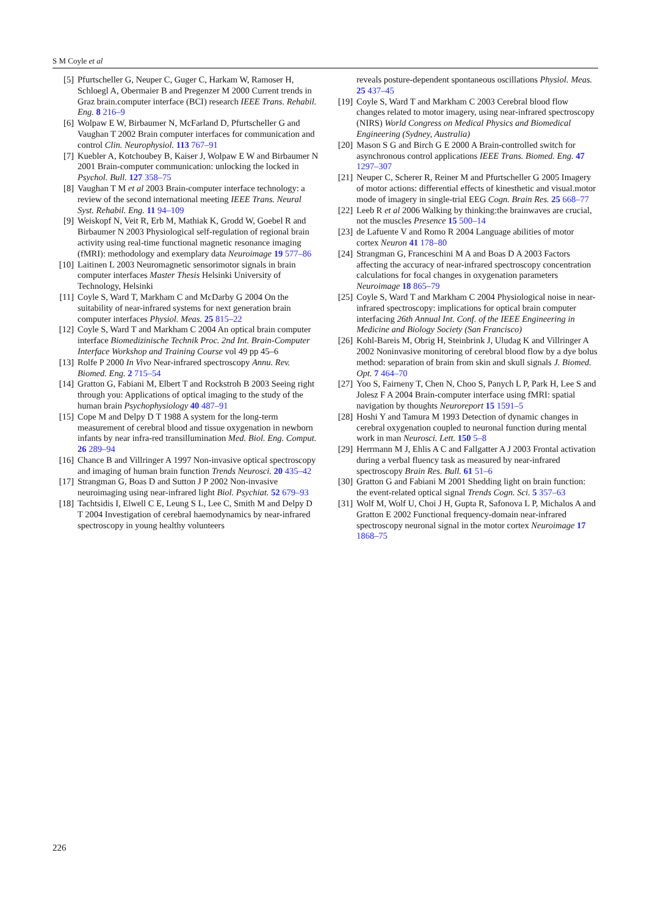S M Coyle et al
[5] Pfurtscheller G, Neuper C, Guger C, Harkam W, Ramoser H, Schloegl A, Obermaier B and Pregenzer M 2000 Current trends in Graz brain.computer interface (BCI) research IEEE Trans. Rehabil. Eng. 8 216–9
[6] Wolpaw E W, Birbaumer N, McFarland D, Pfurtscheller G and Vaughan T 2002 Brain computer interfaces for communication and control Clin. Neurophysiol. 113 767–91
[7] Kuebler A, Kotchoubey B, Kaiser J, Wolpaw E W and Birbaumer N 2001 Brain-computer communication: unlocking the locked in Psychol. Bull. 127 358–75
[8] Vaughan T M et al 2003 Brain-computer interface technology: a review of the second international meeting IEEE Trans. Neural Syst. Rehabil. Eng. 11 94–109
[9] Weiskopf N, Veit R, Erb M, Mathiak K, Grodd W, Goebel R and Birbaumer N 2003 Physiological self-regulation of regional brain activity using real-time functional magnetic resonance imaging (fMRI): methodology and exemplary data Neuroimage 19 577–86
[10] Laitinen L 2003 Neuromagnetic sensorimotor signals in brain computer interfaces Master Thesis Helsinki University of Technology, Helsinki
[11] Coyle S, Ward T, Markham C and McDarby G 2004 On the suitability of near-infrared systems for next generation brain computer interfaces Physiol. Meas. 25 815–22
[12] Coyle S, Ward T and Markham C 2004 An optical brain computer interface Biomedizinische Technik Proc. 2nd Int. Brain-Computer Interface Workshop and Training Course vol 49 pp 45–6
[13] Rolfe P 2000 In Vivo Near-infrared spectroscopy Annu. Rev. Biomed. Eng. 2 715–54
[14] Gratton G, Fabiani M, Elbert T and Rockstroh B 2003 Seeing right through you: Applications of optical imaging to the study of the human brain Psychophysiology 40 487–91
[15] Cope M and Delpy D T 1988 A system for the long-term measurement of cerebral blood and tissue oxygenation in newborn infants by near infra-red transillumination Med. Biol. Eng. Comput. 26 289–94
[16] Chance B and Villringer A 1997 Non-invasive optical spectroscopy and imaging of human brain function Trends Neurosci. 20 435–42
[17] Strangman G, Boas D and Sutton J P 2002 Non-invasive neuroimaging using near-infrared light Biol. Psychiat. 52 679–93
[18] Tachtsidis I, Elwell C E, Leung S L, Lee C, Smith M and Delpy D T 2004 Investigation of cerebral haemodynamics by near-infrared spectroscopy in young healthy volunteers
reveals posture-dependent spontaneous oscillations Physiol. Meas. 25 437–45
[19] Coyle S, Ward T and Markham C 2003 Cerebral blood flow changes related to motor imagery, using near-infrared spectroscopy (NIRS) World Congress on Medical Physics and Biomedical Engineering (Sydney, Australia)
[20] Mason S G and Birch G E 2000 A Brain-controlled switch for asynchronous control applications IEEE Trans. Biomed. Eng. 47 1297–307
[21] Neuper C, Scherer R, Reiner M and Pfurtscheller G 2005 Imagery of motor actions: differential effects of kinesthetic and visual.motor mode of imagery in single-trial EEG Cogn. Brain Res. 25 668–77
[22] Leeb R et al 2006 Walking by thinking:the brainwaves are crucial, not the muscles Presence 15 500–14
[23] de Lafuente V and Romo R 2004 Language abilities of motor cortex Neuron 41 178–80
[24] Strangman G, Franceschini M A and Boas D A 2003 Factors affecting the accuracy of near-infrared spectroscopy concentration calculations for focal changes in oxygenation parameters Neuroimage 18 865–79
[25] Coyle S, Ward T and Markham C 2004 Physiological noise in near-infrared spectroscopy: implications for optical brain computer interfacing 26th Annual Int. Conf. of the IEEE Engineering in Medicine and Biology Society (San Francisco)
[26] Kohl-Bareis M, Obrig H, Steinbrink J, Uludag K and Villringer A 2002 Noninvasive monitoring of cerebral blood flow by a dye bolus method: separation of brain from skin and skull signals J. Biomed. Opt. 7 464–70
[27] Yoo S, Fairneny T, Chen N, Choo S, Panych L P, Park H, Lee S and Jolesz F A 2004 Brain-computer interface using fMRI: spatial navigation by thoughts Neuroreport 15 1591–5
[28] Hoshi Y and Tamura M 1993 Detection of dynamic changes in cerebral oxygenation coupled to neuronal function during mental work in man Neurosci. Lett. 150 5–8
[29] Herrmann M J, Ehlis A C and Fallgatter A J 2003 Frontal activation during a verbal fluency task as measured by near-infrared spectroscopy Brain Res. Bull. 61 51–6
[30] Gratton G and Fabiani M 2001 Shedding light on brain function: the event-related optical signal Trends Cogn. Sci. 5 357–63
[31] Wolf M, Wolf U, Choi J H, Gupta R, Safonova L P, Michalos A and Gratton E 2002 Functional frequency-domain near-infrared spectroscopy neuronal signal in the motor cortex Neuroimage 17 1868–75
226